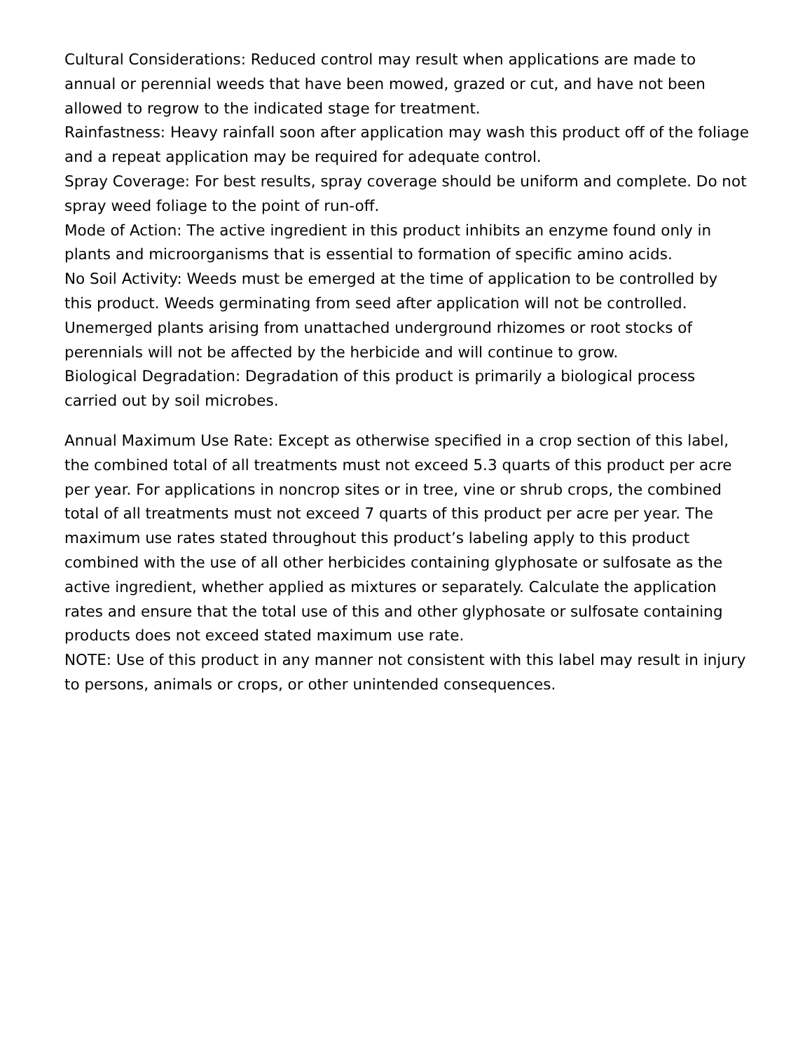Cultural Considerations: Reduced control may result when applications are made to annual or perennial weeds that have been mowed, grazed or cut, and have not been allowed to regrow to the indicated stage for treatment.
Rainfastness: Heavy rainfall soon after application may wash this product off of the foliage and a repeat application may be required for adequate control.
Spray Coverage: For best results, spray coverage should be uniform and complete. Do not spray weed foliage to the point of run-off.
Mode of Action: The active ingredient in this product inhibits an enzyme found only in plants and microorganisms that is essential to formation of specific amino acids.
No Soil Activity: Weeds must be emerged at the time of application to be controlled by this product. Weeds germinating from seed after application will not be controlled. Unemerged plants arising from unattached underground rhizomes or root stocks of perennials will not be affected by the herbicide and will continue to grow.
Biological Degradation: Degradation of this product is primarily a biological process carried out by soil microbes.
Annual Maximum Use Rate: Except as otherwise specified in a crop section of this label, the combined total of all treatments must not exceed 5.3 quarts of this product per acre per year. For applications in noncrop sites or in tree, vine or shrub crops, the combined total of all treatments must not exceed 7 quarts of this product per acre per year. The maximum use rates stated throughout this product’s labeling apply to this product combined with the use of all other herbicides containing glyphosate or sulfosate as the active ingredient, whether applied as mixtures or separately. Calculate the application rates and ensure that the total use of this and other glyphosate or sulfosate containing products does not exceed stated maximum use rate.
NOTE: Use of this product in any manner not consistent with this label may result in injury to persons, animals or crops, or other unintended consequences.